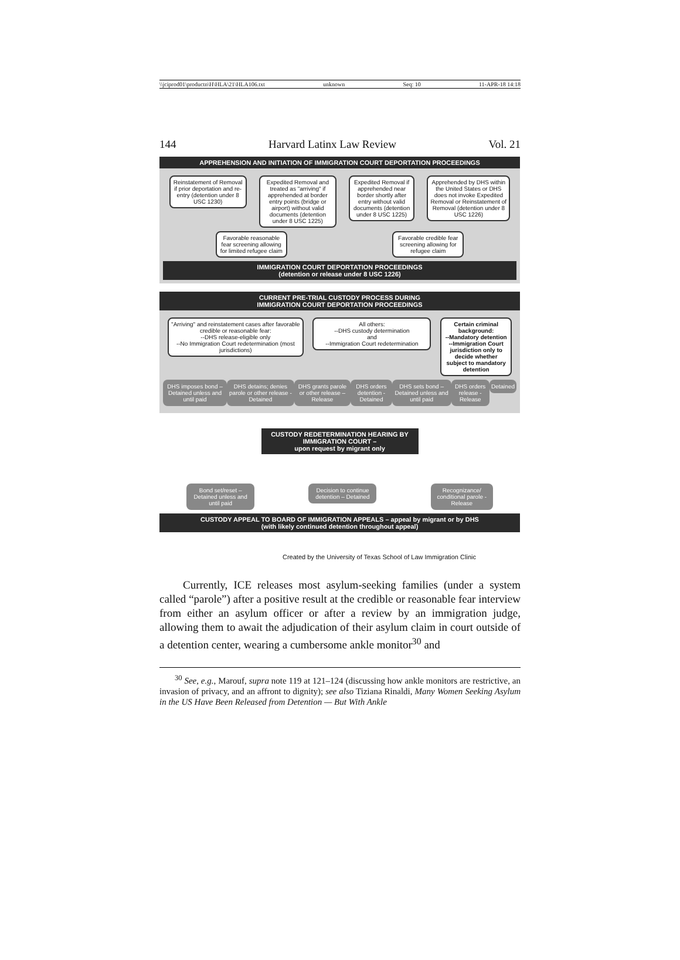\\jciprod01\productn\H\HLA\21\HLA106.txt unknown Seq: 10 11-APR-18 14:18
144 Harvard Latinx Law Review Vol. 21
APPREHENSION AND INITIATION OF IMMIGRATION COURT DEPORTATION PROCEEDINGS
Reinstatement of Removal if prior deportation and re-entry (detention under 8 USC 1230)
Expedited Removal and treated as "arriving" if apprehended at border entry points (bridge or airport) without valid documents (detention under 8 USC 1225)
Expedited Removal if apprehended near border shortly after entry without valid documents (detention under 8 USC 1225)
Apprehended by DHS within the United States or DHS does not invoke Expedited Removal or Reinstatement of Removal (detention under 8 USC 1226)
Favorable reasonable fear screening allowing for limited refugee claim
Favorable credible fear screening allowing for refugee claim
IMMIGRATION COURT DEPORTATION PROCEEDINGS
(detention or release under 8 USC 1226)
CURRENT PRE-TRIAL CUSTODY PROCESS DURING
IMMIGRATION COURT DEPORTATION PROCEEDINGS
"Arriving" and reinstatement cases after favorable credible or reasonable fear:
--DHS release-eligible only
--No Immigration Court redetermination (most jurisdictions)
All others:
--DHS custody determination
and
--Immigration Court redetermination
Certain criminal background:
--Mandatory detention
--Immigration Court jurisdiction only to decide whether subject to mandatory detention
DHS imposes bond – Detained unless and until paid
DHS detains; denies parole or other release - Detained
DHS grants parole or other release – Release
DHS orders detention - Detained
DHS sets bond – Detained unless and until paid
DHS orders release - Release Detained
CUSTODY REDETERMINATION HEARING BY IMMIGRATION COURT –
upon request by migrant only
Bond set/reset – Detained unless and until paid
Decision to continue detention – Detained
Recognizance/ conditional parole - Release
CUSTODY APPEAL TO BOARD OF IMMIGRATION APPEALS – appeal by migrant or by DHS
(with likely continued detention throughout appeal)
Created by the University of Texas School of Law Immigration Clinic
Currently, ICE releases most asylum-seeking families (under a system called “parole”) after a positive result at the credible or reasonable fear interview from either an asylum officer or after a review by an immigration judge, allowing them to await the adjudication of their asylum claim in court outside of a detention center, wearing a cumbersome ankle monitor<sup>30</sup> and
<sup>30</sup> See, e.g., Marouf, supra note 119 at 121–124 (discussing how ankle monitors are restrictive, an invasion of privacy, and an affront to dignity); see also Tiziana Rinaldi, Many Women Seeking Asylum in the US Have Been Released from Detention — But With Ankle